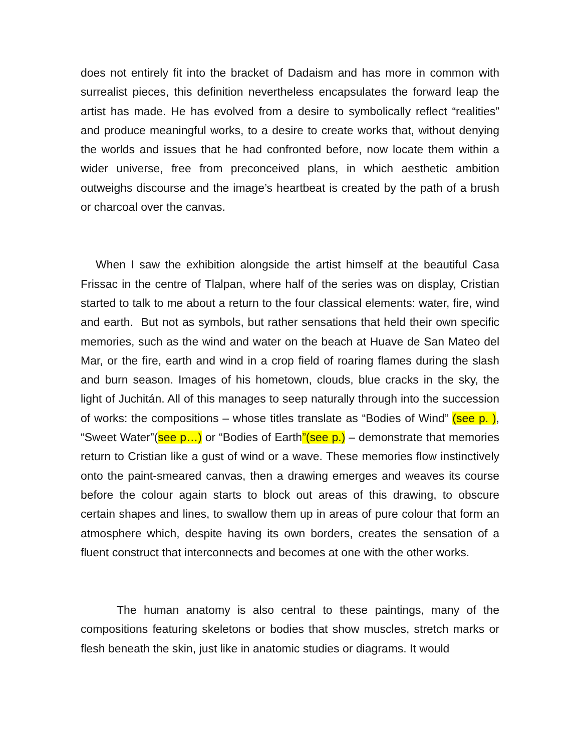does not entirely fit into the bracket of Dadaism and has more in common with surrealist pieces, this definition nevertheless encapsulates the forward leap the artist has made. He has evolved from a desire to symbolically reflect “realities” and produce meaningful works, to a desire to create works that, without denying the worlds and issues that he had confronted before, now locate them within a wider universe, free from preconceived plans, in which aesthetic ambition outweighs discourse and the image’s heartbeat is created by the path of a brush or charcoal over the canvas.
When I saw the exhibition alongside the artist himself at the beautiful Casa Frissac in the centre of Tlalpan, where half of the series was on display, Cristian started to talk to me about a return to the four classical elements: water, fire, wind and earth. But not as symbols, but rather sensations that held their own specific memories, such as the wind and water on the beach at Huave de San Mateo del Mar, or the fire, earth and wind in a crop field of roaring flames during the slash and burn season. Images of his hometown, clouds, blue cracks in the sky, the light of Juchitán. All of this manages to seep naturally through into the succession of works: the compositions – whose titles translate as “Bodies of Wind” (see p. ), “Sweet Water”(see p…) or “Bodies of Earth”(see p.) – demonstrate that memories return to Cristian like a gust of wind or a wave. These memories flow instinctively onto the paint-smeared canvas, then a drawing emerges and weaves its course before the colour again starts to block out areas of this drawing, to obscure certain shapes and lines, to swallow them up in areas of pure colour that form an atmosphere which, despite having its own borders, creates the sensation of a fluent construct that interconnects and becomes at one with the other works.
The human anatomy is also central to these paintings, many of the compositions featuring skeletons or bodies that show muscles, stretch marks or flesh beneath the skin, just like in anatomic studies or diagrams. It would